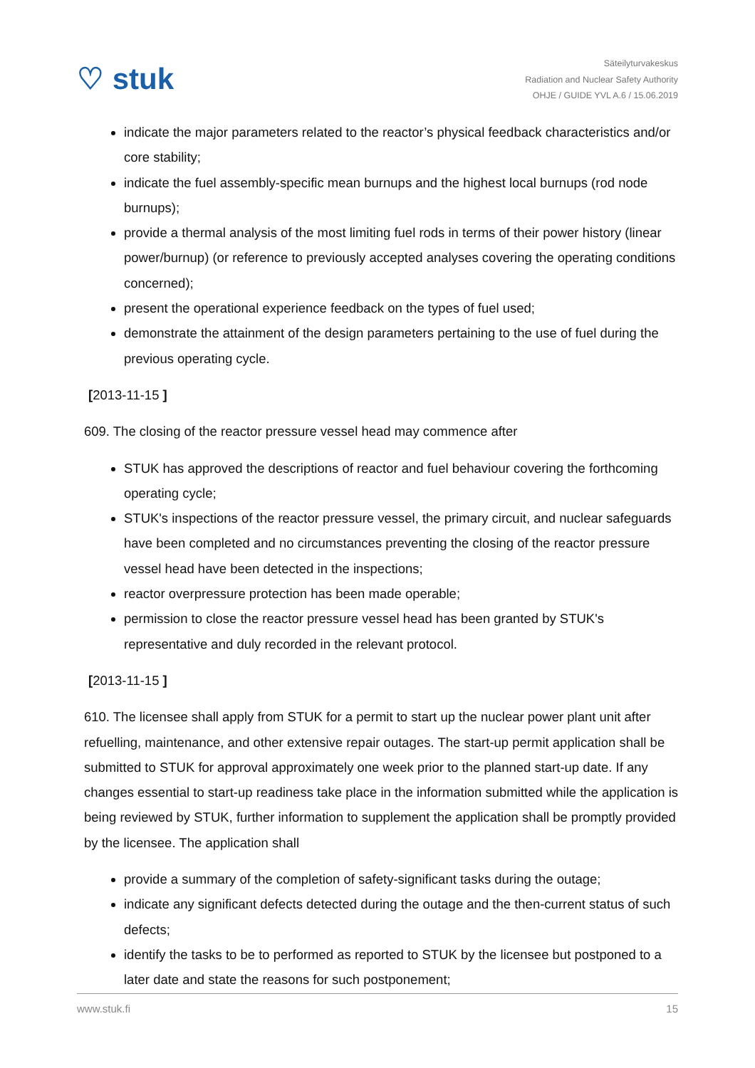♡ stuk
Säteilyturvakeskus
Radiation and Nuclear Safety Authority
OHJE / GUIDE YVL A.6 / 15.06.2019
indicate the major parameters related to the reactor’s physical feedback characteristics and/or core stability;
indicate the fuel assembly-specific mean burnups and the highest local burnups (rod node burnups);
provide a thermal analysis of the most limiting fuel rods in terms of their power history (linear power/burnup) (or reference to previously accepted analyses covering the operating conditions concerned);
present the operational experience feedback on the types of fuel used;
demonstrate the attainment of the design parameters pertaining to the use of fuel during the previous operating cycle.
[2013-11-15 ]
609. The closing of the reactor pressure vessel head may commence after
STUK has approved the descriptions of reactor and fuel behaviour covering the forthcoming operating cycle;
STUK's inspections of the reactor pressure vessel, the primary circuit, and nuclear safeguards have been completed and no circumstances preventing the closing of the reactor pressure vessel head have been detected in the inspections;
reactor overpressure protection has been made operable;
permission to close the reactor pressure vessel head has been granted by STUK's representative and duly recorded in the relevant protocol.
[2013-11-15 ]
610. The licensee shall apply from STUK for a permit to start up the nuclear power plant unit after refuelling, maintenance, and other extensive repair outages. The start-up permit application shall be submitted to STUK for approval approximately one week prior to the planned start-up date. If any changes essential to start-up readiness take place in the information submitted while the application is being reviewed by STUK, further information to supplement the application shall be promptly provided by the licensee. The application shall
provide a summary of the completion of safety-significant tasks during the outage;
indicate any significant defects detected during the outage and the then-current status of such defects;
identify the tasks to be to performed as reported to STUK by the licensee but postponed to a later date and state the reasons for such postponement;
www.stuk.fi 15